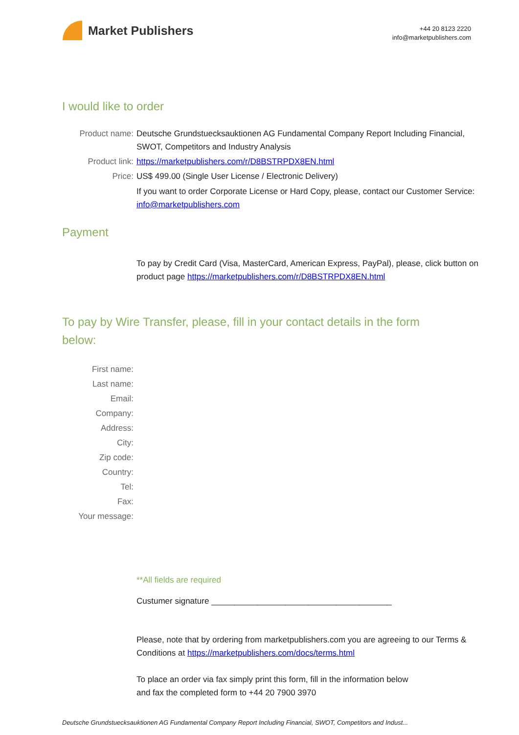Market Publishers
+44 20 8123 2220
info@marketpublishers.com
I would like to order
Product name: Deutsche Grundstuecksauktionen AG Fundamental Company Report Including Financial, SWOT, Competitors and Industry Analysis
Product link: https://marketpublishers.com/r/D8BSTRPDX8EN.html
Price: US$ 499.00 (Single User License / Electronic Delivery)
If you want to order Corporate License or Hard Copy, please, contact our Customer Service:
info@marketpublishers.com
Payment
To pay by Credit Card (Visa, MasterCard, American Express, PayPal), please, click button on product page https://marketpublishers.com/r/D8BSTRPDX8EN.html
To pay by Wire Transfer, please, fill in your contact details in the form below:
First name:
Last name:
Email:
Company:
Address:
City:
Zip code:
Country:
Tel:
Fax:
Your message:
**All fields are required
Custumer signature _______________________________________
Please, note that by ordering from marketpublishers.com you are agreeing to our Terms & Conditions at https://marketpublishers.com/docs/terms.html
To place an order via fax simply print this form, fill in the information below
and fax the completed form to +44 20 7900 3970
Deutsche Grundstuecksauktionen AG Fundamental Company Report Including Financial, SWOT, Competitors and Indust...